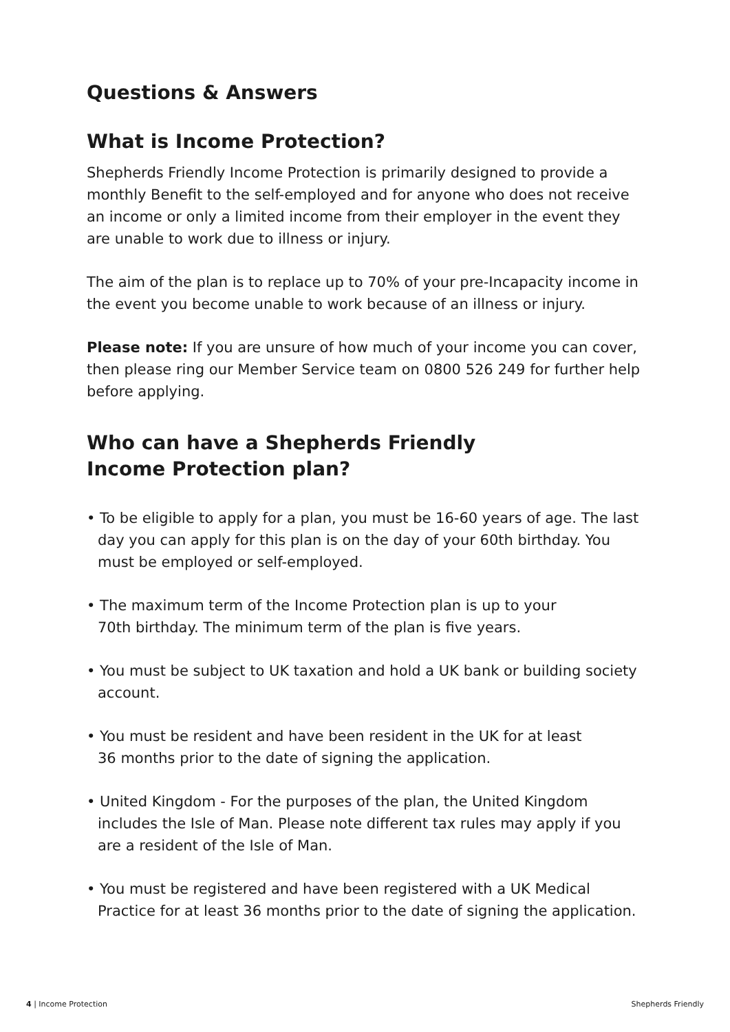Questions & Answers
What is Income Protection?
Shepherds Friendly Income Protection is primarily designed to provide a monthly Benefit to the self-employed and for anyone who does not receive an income or only a limited income from their employer in the event they are unable to work due to illness or injury.
The aim of the plan is to replace up to 70% of your pre-Incapacity income in the event you become unable to work because of an illness or injury.
Please note: If you are unsure of how much of your income you can cover, then please ring our Member Service team on 0800 526 249 for further help before applying.
Who can have a Shepherds Friendly
Income Protection plan?
• To be eligible to apply for a plan, you must be 16-60 years of age. The last day you can apply for this plan is on the day of your 60th birthday. You must be employed or self-employed.
• The maximum term of the Income Protection plan is up to your
70th birthday. The minimum term of the plan is five years.
• You must be subject to UK taxation and hold a UK bank or building society account.
• You must be resident and have been resident in the UK for at least
36 months prior to the date of signing the application.
• United Kingdom - For the purposes of the plan, the United Kingdom includes the Isle of Man. Please note different tax rules may apply if you are a resident of the Isle of Man.
• You must be registered and have been registered with a UK Medical Practice for at least 36 months prior to the date of signing the application.
4 | Income Protection Shepherds Friendly